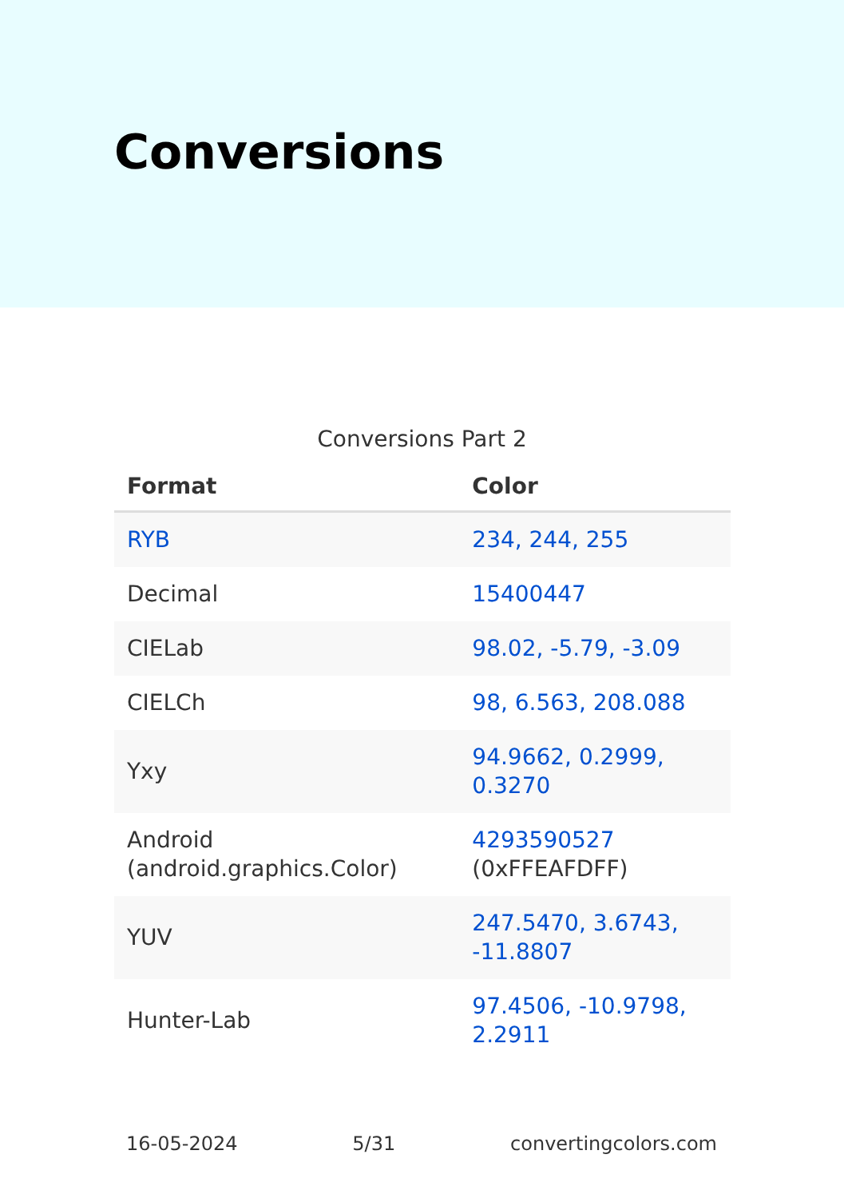Conversions
Conversions Part 2
| Format | Color |
| --- | --- |
| RYB | 234, 244, 255 |
| Decimal | 15400447 |
| CIELab | 98.02, -5.79, -3.09 |
| CIELCh | 98, 6.563, 208.088 |
| Yxy | 94.9662, 0.2999, 0.3270 |
| Android (android.graphics.Color) | 4293590527 (0xFFEAFDFF) |
| YUV | 247.5470, 3.6743, -11.8807 |
| Hunter-Lab | 97.4506, -10.9798, 2.2911 |
16-05-2024 5/31 convertingcolors.com